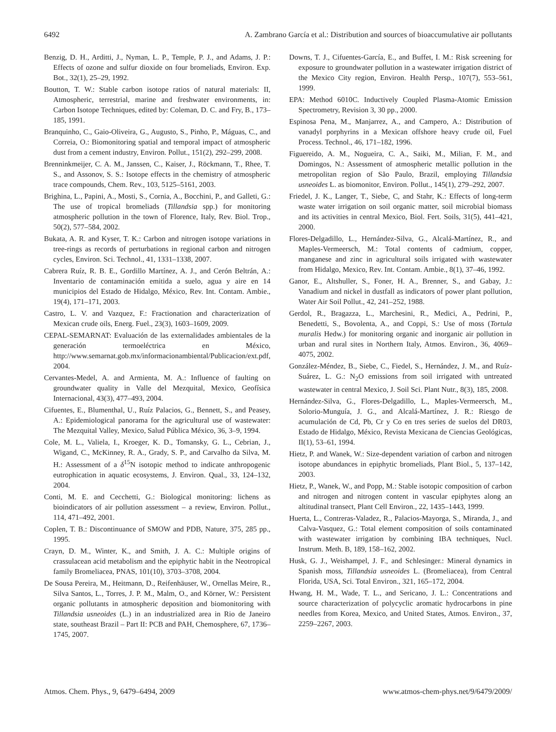6492 A. Zambrano García et al.: Distribution and sources of bioaccumulative air pollutants
Benzig, D. H., Arditti, J., Nyman, L. P., Temple, P. J., and Adams, J. P.: Effects of ozone and sulfur dioxide on four bromeliads, Environ. Exp. Bot., 32(1), 25–29, 1992.
Boutton, T. W.: Stable carbon isotope ratios of natural materials: II, Atmospheric, terrestrial, marine and freshwater environments, in: Carbon Isotope Techniques, edited by: Coleman, D. C. and Fry, B., 173–185, 1991.
Branquinho, C., Gaio-Oliveira, G., Augusto, S., Pinho, P., Máguas, C., and Correia, O.: Biomonitoring spatial and temporal impact of atmospheric dust from a cement industry, Environ. Pollut., 151(2), 292–299, 2008.
Brenninkmeijer, C. A. M., Janssen, C., Kaiser, J., Röckmann, T., Rhee, T. S., and Assonov, S. S.: Isotope effects in the chemistry of atmospheric trace compounds, Chem. Rev., 103, 5125–5161, 2003.
Brighina, L., Papini, A., Mosti, S., Cornia, A., Bocchini, P., and Galleti, G.: The use of tropical bromeliads (Tillandsia spp.) for monitoring atmospheric pollution in the town of Florence, Italy, Rev. Biol. Trop., 50(2), 577–584, 2002.
Bukata, A. R. and Kyser, T. K.: Carbon and nitrogen isotope variations in tree-rings as records of perturbations in regional carbon and nitrogen cycles, Environ. Sci. Technol., 41, 1331–1338, 2007.
Cabrera Ruíz, R. B. E., Gordillo Martínez, A. J., and Cerón Beltrán, A.: Inventario de contaminación emitida a suelo, agua y aire en 14 municipios del Estado de Hidalgo, México, Rev. Int. Contam. Ambie., 19(4), 171–171, 2003.
Castro, L. V. and Vazquez, F.: Fractionation and characterization of Mexican crude oils, Energ. Fuel., 23(3), 1603–1609, 2009.
CEPAL-SEMARNAT: Evaluación de las externalidades ambientales de la generación termoeléctrica en México, http://www.semarnat.gob.mx/informacionambiental/Publicacion/ext.pdf, 2004.
Cervantes-Medel, A. and Armienta, M. A.: Influence of faulting on groundwater quality in Valle del Mezquital, Mexico, Geofísica Internacional, 43(3), 477–493, 2004.
Cifuentes, E., Blumenthal, U., Ruíz Palacios, G., Bennett, S., and Peasey, A.: Epidemiological panorama for the agricultural use of wastewater: The Mezquital Valley, Mexico, Salud Pública México, 36, 3–9, 1994.
Cole, M. L., Valiela, I., Kroeger, K. D., Tomansky, G. L., Cebrian, J., Wigand, C., McKinney, R. A., Grady, S. P., and Carvalho da Silva, M. H.: Assessment of a δ<sup>15</sup>N isotopic method to indicate anthropogenic eutrophication in aquatic ecosystems, J. Environ. Qual., 33, 124–132, 2004.
Conti, M. E. and Cecchetti, G.: Biological monitoring: lichens as bioindicators of air pollution assessment – a review, Environ. Pollut., 114, 471–492, 2001.
Coplen, T. B.: Discontinuance of SMOW and PDB, Nature, 375, 285 pp., 1995.
Crayn, D. M., Winter, K., and Smith, J. A. C.: Multiple origins of crassulacean acid metabolism and the epiphytic habit in the Neotropical family Bromeliacea, PNAS, 101(10), 3703–3708, 2004.
De Sousa Pereira, M., Heitmann, D., Reifenhäuser, W., Ornellas Meire, R., Silva Santos, L., Torres, J. P. M., Malm, O., and Körner, W.: Persistent organic pollutants in atmospheric deposition and biomonitoring with Tillandsia usneoides (L.) in an industrialized area in Rio de Janeiro state, southeast Brazil – Part II: PCB and PAH, Chemosphere, 67, 1736–1745, 2007.
Downs, T. J., Cifuentes-García, E., and Buffet, I. M.: Risk screening for exposure to groundwater pollution in a wastewater irrigation district of the Mexico City region, Environ. Health Persp., 107(7), 553–561, 1999.
EPA: Method 6010C. Inductively Coupled Plasma-Atomic Emission Spectrometry, Revision 3, 30 pp., 2000.
Espinosa Pena, M., Manjarrez, A., and Campero, A.: Distribution of vanadyl porphyrins in a Mexican offshore heavy crude oil, Fuel Process. Technol., 46, 171–182, 1996.
Figuereido, A. M., Nogueira, C. A., Saiki, M., Milian, F. M., and Domingos, N.: Assessment of atmospheric metallic pollution in the metropolitan region of São Paulo, Brazil, employing Tillandsia usneoides L. as biomonitor, Environ. Pollut., 145(1), 279–292, 2007.
Friedel, J. K., Langer, T., Siebe, C, and Stahr, K.: Effects of long-term waste water irrigation on soil organic matter, soil microbial biomass and its activities in central Mexico, Biol. Fert. Soils, 31(5), 441–421, 2000.
Flores-Delgadillo, L., Hernández-Silva, G., Alcalá-Martínez, R., and Maples-Vermeersch, M.: Total contents of cadmium, copper, manganese and zinc in agricultural soils irrigated with wastewater from Hidalgo, Mexico, Rev. Int. Contam. Ambie., 8(1), 37–46, 1992.
Ganor, E., Altshuller, S., Foner, H. A., Brenner, S., and Gabay, J.: Vanadium and nickel in dustfall as indicators of power plant pollution, Water Air Soil Pollut., 42, 241–252, 1988.
Gerdol, R., Bragazza, L., Marchesini, R., Medici, A., Pedrini, P., Benedetti, S., Bovolenta, A., and Coppi, S.: Use of moss (Tortula muralis Hedw.) for monitoring organic and inorganic air pollution in urban and rural sites in Northern Italy, Atmos. Environ., 36, 4069–4075, 2002.
González-Méndez, B., Siebe, C., Fiedel, S., Hernández, J. M., and Ruíz-Suárez, L. G.: N<sub>2</sub>O emissions from soil irrigated with untreated wastewater in central Mexico, J. Soil Sci. Plant Nutr., 8(3), 185, 2008.
Hernández-Silva, G., Flores-Delgadillo, L., Maples-Vermeersch, M., Solorio-Munguía, J. G., and Alcalá-Martínez, J. R.: Riesgo de acumulación de Cd, Pb, Cr y Co en tres series de suelos del DR03, Estado de Hidalgo, México, Revista Mexicana de Ciencias Geológicas, II(1), 53–61, 1994.
Hietz, P. and Wanek, W.: Size-dependent variation of carbon and nitrogen isotope abundances in epiphytic bromeliads, Plant Biol., 5, 137–142, 2003.
Hietz, P., Wanek, W., and Popp, M.: Stable isotopic composition of carbon and nitrogen and nitrogen content in vascular epiphytes along an altitudinal transect, Plant Cell Environ., 22, 1435–1443, 1999.
Huerta, L., Contreras-Valadez, R., Palacios-Mayorga, S., Miranda, J., and Calva-Vasquez, G.: Total element composition of soils contaminated with wastewater irrigation by combining IBA techniques, Nucl. Instrum. Meth. B, 189, 158–162, 2002.
Husk, G. J., Weishampel, J. F., and Schlesinger.: Mineral dynamics in Spanish moss, Tillandsia usneoides L. (Bromeliacea), from Central Florida, USA, Sci. Total Environ., 321, 165–172, 2004.
Hwang, H. M., Wade, T. L., and Sericano, J. L.: Concentrations and source characterization of polycyclic aromatic hydrocarbons in pine needles from Korea, Mexico, and United States, Atmos. Environ., 37, 2259–2267, 2003.
Atmos. Chem. Phys., 9, 6479–6494, 2009 www.atmos-chem-phys.net/9/6479/2009/